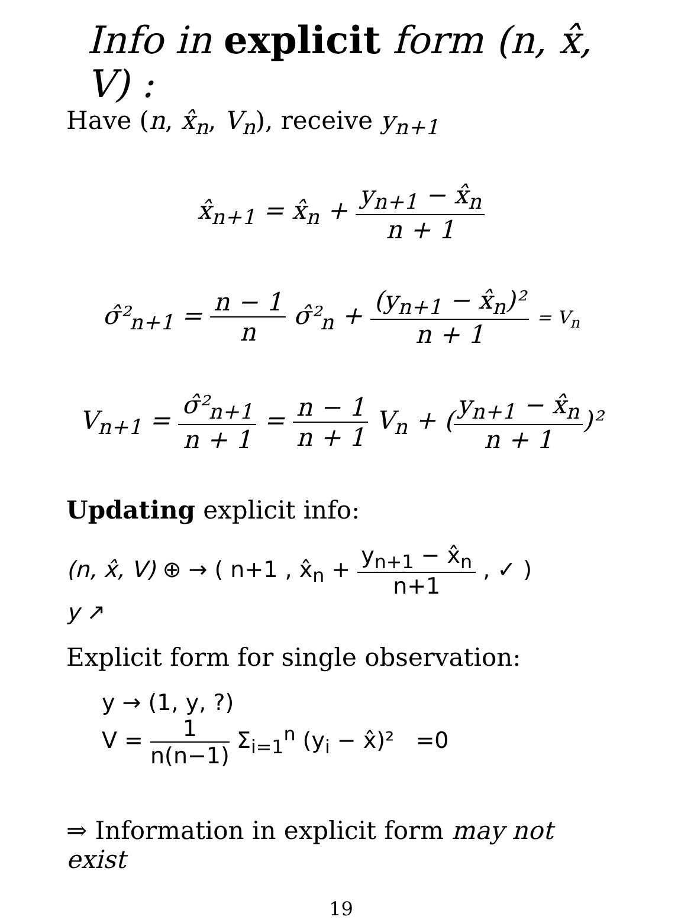Info in explicit form (n, x̂, V) :
Have (n, x̂<sub>n</sub>, V<sub>n</sub>), receive y<sub>n+1</sub>
x̂<sub>n+1</sub> = x̂<sub>n</sub> + y<sub>n+1</sub> − x̂<sub>n</sub> n + 1
σ̂²<sub>n+1</sub> = n − 1 n σ̂²<sub>n</sub> + (y<sub>n+1</sub> − x̂<sub>n</sub>)² n + 1 = V<sub>n</sub>
V<sub>n+1</sub> = σ̂²<sub>n+1</sub> n + 1 = n − 1 n + 1 V<sub>n</sub> + (y<sub>n+1</sub> − x̂<sub>n</sub> n + 1)²
Updating explicit info:
(n, x̂, V) ⊕ → ( n+1 , x̂<sub>n</sub> + y<sub>n+1</sub> − x̂<sub>n</sub> n+1 , ✓ )
y ↗
Explicit form for single observation:
y → (1, y, ?)
V = 1 n(n−1) Σ<sub>i=1</sub><sup>n</sup> (y<sub>i</sub> − x̂)² =0
⇒ Information in explicit form may not exist
19